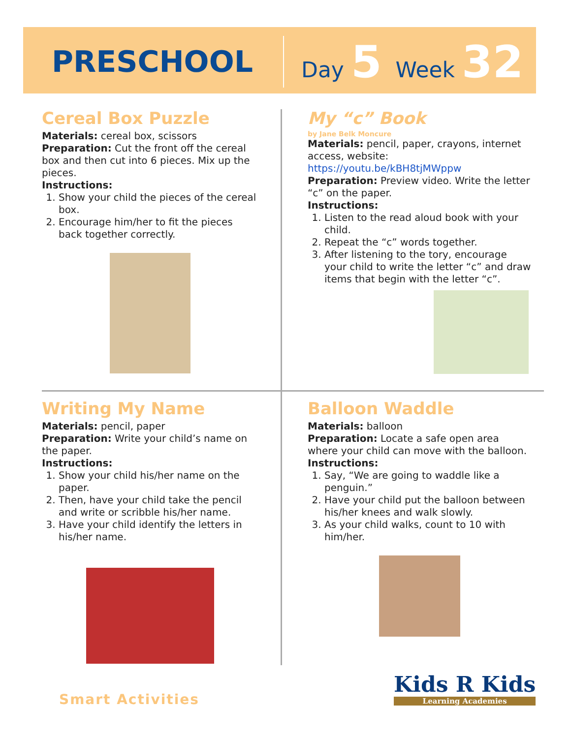PRESCHOOL
Day 5 Week 32
Cereal Box Puzzle
Materials: cereal box, scissors
Preparation: Cut the front off the cereal box and then cut into 6 pieces. Mix up the pieces.
Instructions:
1. Show your child the pieces of the cereal box.
2. Encourage him/her to fit the pieces back together correctly.
My “c” Book
by Jane Belk Moncure
Materials: pencil, paper, crayons, internet access, website:
https://youtu.be/kBH8tjMWppw
Preparation: Preview video. Write the letter “c” on the paper.
Instructions:
1. Listen to the read aloud book with your child.
2. Repeat the “c” words together.
3. After listening to the tory, encourage your child to write the letter “c” and draw items that begin with the letter “c”.
Writing My Name
Materials: pencil, paper
Preparation: Write your child’s name on the paper.
Instructions:
1. Show your child his/her name on the paper.
2. Then, have your child take the pencil and write or scribble his/her name.
3. Have your child identify the letters in his/her name.
Balloon Waddle
Materials: balloon
Preparation: Locate a safe open area where your child can move with the balloon.
Instructions:
1. Say, “We are going to waddle like a penguin.”
2. Have your child put the balloon between his/her knees and walk slowly.
3. As your child walks, count to 10 with him/her.
Smart Activities
Kids R Kids
Learning Academies